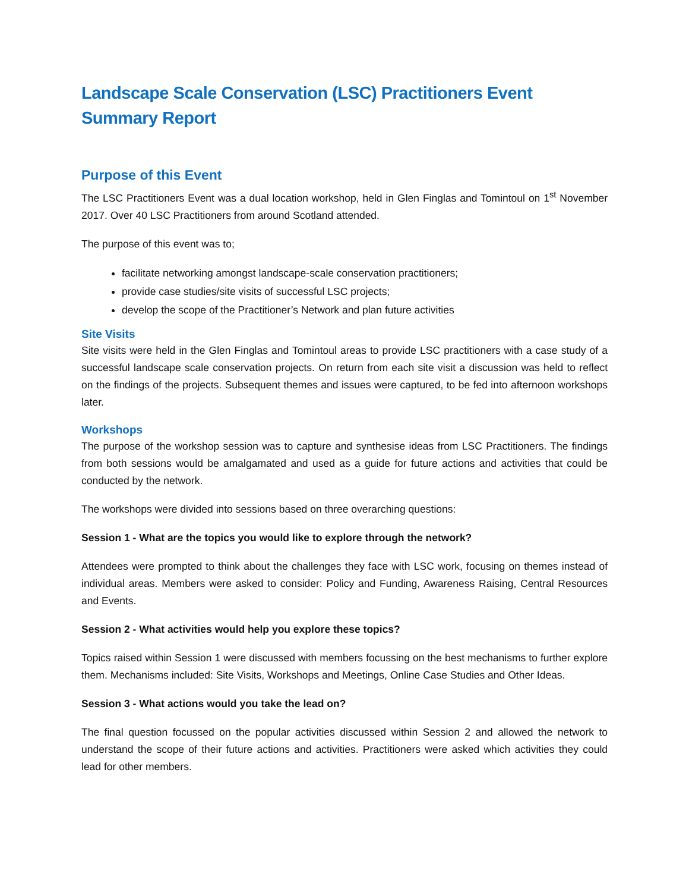Landscape Scale Conservation (LSC) Practitioners Event
Summary Report
Purpose of this Event
The LSC Practitioners Event was a dual location workshop, held in Glen Finglas and Tomintoul on 1<sup>st</sup> November 2017. Over 40 LSC Practitioners from around Scotland attended.
The purpose of this event was to;
facilitate networking amongst landscape-scale conservation practitioners;
provide case studies/site visits of successful LSC projects;
develop the scope of the Practitioner’s Network and plan future activities
Site Visits
Site visits were held in the Glen Finglas and Tomintoul areas to provide LSC practitioners with a case study of a successful landscape scale conservation projects. On return from each site visit a discussion was held to reflect on the findings of the projects. Subsequent themes and issues were captured, to be fed into afternoon workshops later.
Workshops
The purpose of the workshop session was to capture and synthesise ideas from LSC Practitioners. The findings from both sessions would be amalgamated and used as a guide for future actions and activities that could be conducted by the network.
The workshops were divided into sessions based on three overarching questions:
Session 1 - What are the topics you would like to explore through the network?
Attendees were prompted to think about the challenges they face with LSC work, focusing on themes instead of individual areas. Members were asked to consider: Policy and Funding, Awareness Raising, Central Resources and Events.
Session 2 - What activities would help you explore these topics?
Topics raised within Session 1 were discussed with members focussing on the best mechanisms to further explore them. Mechanisms included: Site Visits, Workshops and Meetings, Online Case Studies and Other Ideas.
Session 3 - What actions would you take the lead on?
The final question focussed on the popular activities discussed within Session 2 and allowed the network to understand the scope of their future actions and activities. Practitioners were asked which activities they could lead for other members.